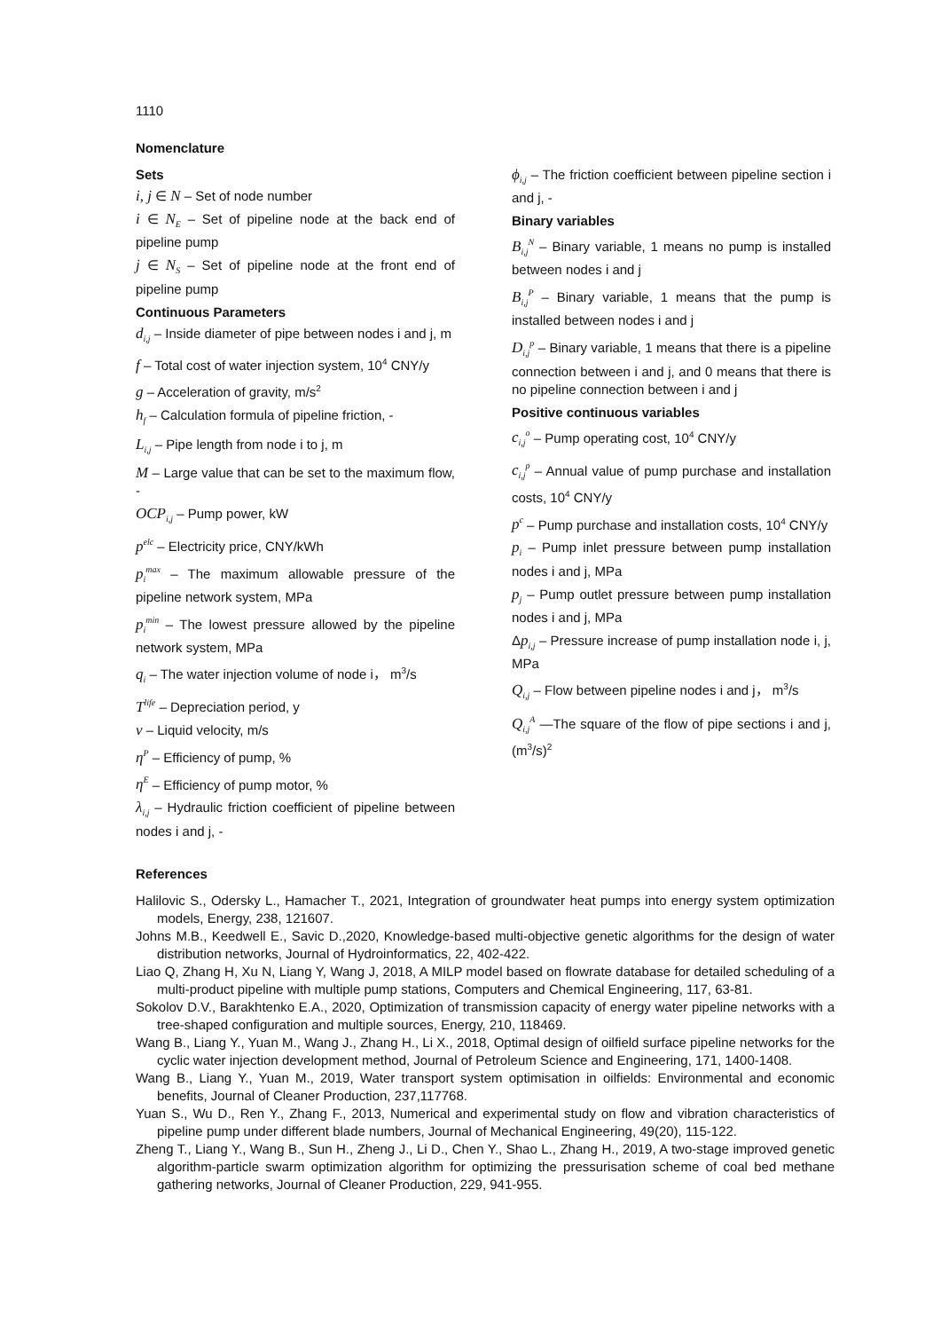1110
Nomenclature
Sets
i, j ∈ N – Set of node number
i ∈ N<sub>E</sub> – Set of pipeline node at the back end of pipeline pump
j ∈ N<sub>S</sub> – Set of pipeline node at the front end of pipeline pump
Continuous Parameters
d<sub>i,j</sub> – Inside diameter of pipe between nodes i and j, m
f – Total cost of water injection system, 10<sup>4</sup> CNY/y
g – Acceleration of gravity, m/s<sup>2</sup>
h<sub>f</sub> – Calculation formula of pipeline friction, -
L<sub>i,j</sub> – Pipe length from node i to j, m
M – Large value that can be set to the maximum flow, -
OCP<sub>i,j</sub> – Pump power, kW
p<sup>elc</sup> – Electricity price, CNY/kWh
p<sub>i</sub><sup>max</sup> – The maximum allowable pressure of the pipeline network system, MPa
p<sub>i</sub><sup>min</sup> – The lowest pressure allowed by the pipeline network system, MPa
q<sub>i</sub> – The water injection volume of node i， m<sup>3</sup>/s
T<sup>life</sup> – Depreciation period, y
v – Liquid velocity, m/s
η<sup>P</sup> – Efficiency of pump, %
η<sup>E</sup> – Efficiency of pump motor, %
λ<sub>i,j</sub> – Hydraulic friction coefficient of pipeline between nodes i and j, -
ϕ<sub>i,j</sub> – The friction coefficient between pipeline section i and j, -
Binary variables
B<sub>i,j</sub><sup>N</sup> – Binary variable, 1 means no pump is installed between nodes i and j
B<sub>i,j</sub><sup>P</sup> – Binary variable, 1 means that the pump is installed between nodes i and j
D<sub>i,j</sub><sup>p</sup> – Binary variable, 1 means that there is a pipeline connection between i and j, and 0 means that there is no pipeline connection between i and j
Positive continuous variables
c<sub>i,j</sub><sup>o</sup> – Pump operating cost, 10<sup>4</sup> CNY/y
c<sub>i,j</sub><sup>p</sup> – Annual value of pump purchase and installation costs, 10<sup>4</sup> CNY/y
p<sup>c</sup> – Pump purchase and installation costs, 10<sup>4</sup> CNY/y
p<sub>i</sub> – Pump inlet pressure between pump installation nodes i and j, MPa
p<sub>j</sub> – Pump outlet pressure between pump installation nodes i and j, MPa
Δp<sub>i,j</sub> – Pressure increase of pump installation node i, j, MPa
Q<sub>i,j</sub> – Flow between pipeline nodes i and j， m<sup>3</sup>/s
Q<sub>i,j</sub><sup>A</sup> —The square of the flow of pipe sections i and j, (m<sup>3</sup>/s)<sup>2</sup>
References
Halilovic S., Odersky L., Hamacher T., 2021, Integration of groundwater heat pumps into energy system optimization models, Energy, 238, 121607.
Johns M.B., Keedwell E., Savic D.,2020, Knowledge-based multi-objective genetic algorithms for the design of water distribution networks, Journal of Hydroinformatics, 22, 402-422.
Liao Q, Zhang H, Xu N, Liang Y, Wang J, 2018, A MILP model based on flowrate database for detailed scheduling of a multi-product pipeline with multiple pump stations, Computers and Chemical Engineering, 117, 63-81.
Sokolov D.V., Barakhtenko E.A., 2020, Optimization of transmission capacity of energy water pipeline networks with a tree-shaped configuration and multiple sources, Energy, 210, 118469.
Wang B., Liang Y., Yuan M., Wang J., Zhang H., Li X., 2018, Optimal design of oilfield surface pipeline networks for the cyclic water injection development method, Journal of Petroleum Science and Engineering, 171, 1400-1408.
Wang B., Liang Y., Yuan M., 2019, Water transport system optimisation in oilfields: Environmental and economic benefits, Journal of Cleaner Production, 237,117768.
Yuan S., Wu D., Ren Y., Zhang F., 2013, Numerical and experimental study on flow and vibration characteristics of pipeline pump under different blade numbers, Journal of Mechanical Engineering, 49(20), 115-122.
Zheng T., Liang Y., Wang B., Sun H., Zheng J., Li D., Chen Y., Shao L., Zhang H., 2019, A two-stage improved genetic algorithm-particle swarm optimization algorithm for optimizing the pressurisation scheme of coal bed methane gathering networks, Journal of Cleaner Production, 229, 941-955.